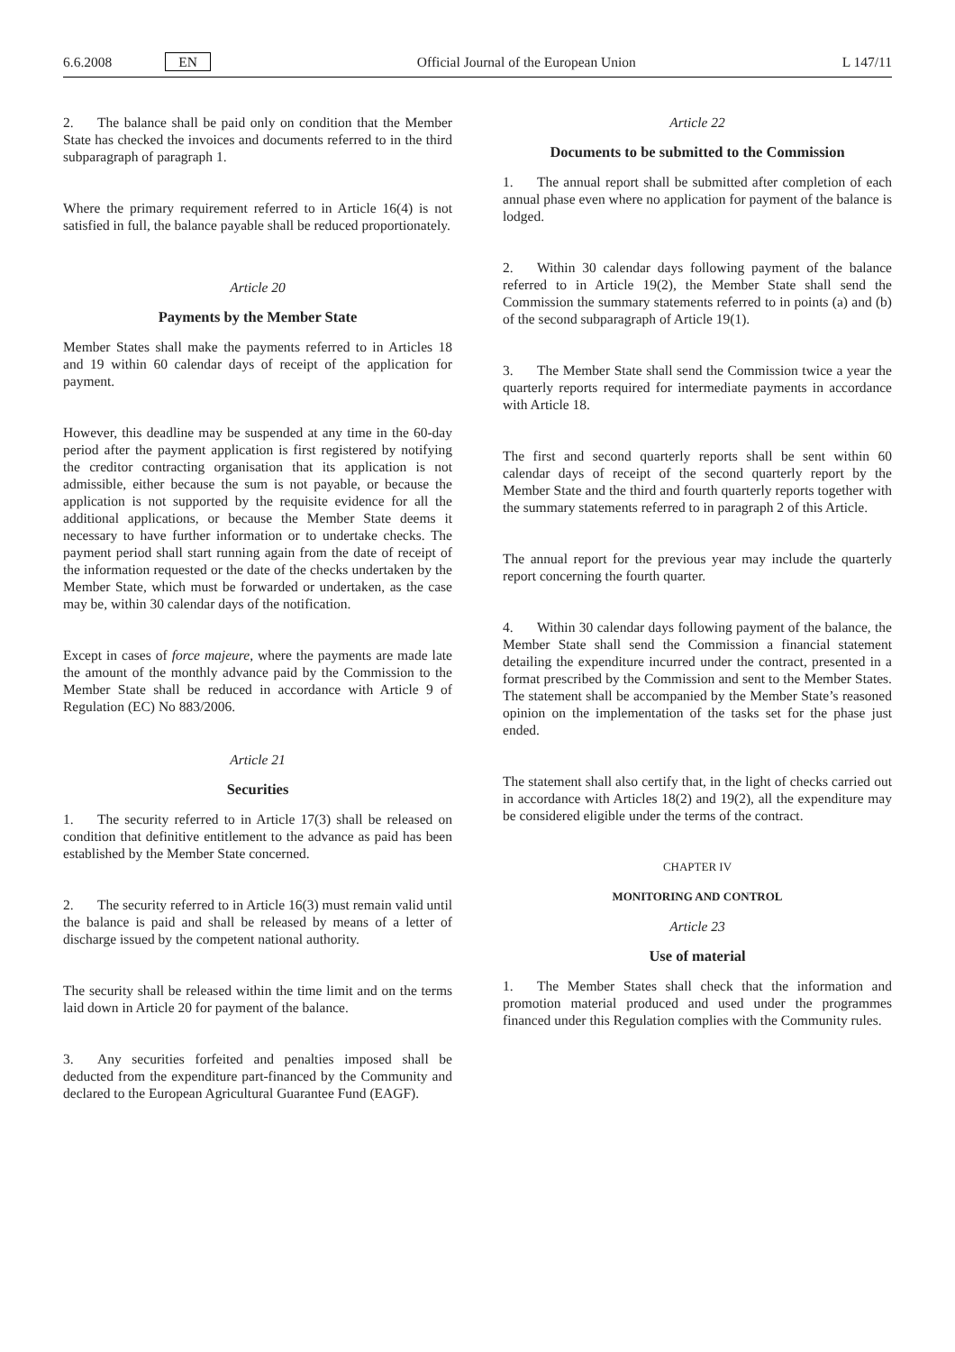6.6.2008 EN Official Journal of the European Union L 147/11
2. The balance shall be paid only on condition that the Member State has checked the invoices and documents referred to in the third subparagraph of paragraph 1.
Where the primary requirement referred to in Article 16(4) is not satisfied in full, the balance payable shall be reduced proportionately.
Article 20
Payments by the Member State
Member States shall make the payments referred to in Articles 18 and 19 within 60 calendar days of receipt of the application for payment.
However, this deadline may be suspended at any time in the 60-day period after the payment application is first registered by notifying the creditor contracting organisation that its application is not admissible, either because the sum is not payable, or because the application is not supported by the requisite evidence for all the additional applications, or because the Member State deems it necessary to have further information or to undertake checks. The payment period shall start running again from the date of receipt of the information requested or the date of the checks undertaken by the Member State, which must be forwarded or undertaken, as the case may be, within 30 calendar days of the notification.
Except in cases of force majeure, where the payments are made late the amount of the monthly advance paid by the Commission to the Member State shall be reduced in accordance with Article 9 of Regulation (EC) No 883/2006.
Article 21
Securities
1. The security referred to in Article 17(3) shall be released on condition that definitive entitlement to the advance as paid has been established by the Member State concerned.
2. The security referred to in Article 16(3) must remain valid until the balance is paid and shall be released by means of a letter of discharge issued by the competent national authority.
The security shall be released within the time limit and on the terms laid down in Article 20 for payment of the balance.
3. Any securities forfeited and penalties imposed shall be deducted from the expenditure part-financed by the Community and declared to the European Agricultural Guarantee Fund (EAGF).
Article 22
Documents to be submitted to the Commission
1. The annual report shall be submitted after completion of each annual phase even where no application for payment of the balance is lodged.
2. Within 30 calendar days following payment of the balance referred to in Article 19(2), the Member State shall send the Commission the summary statements referred to in points (a) and (b) of the second subparagraph of Article 19(1).
3. The Member State shall send the Commission twice a year the quarterly reports required for intermediate payments in accordance with Article 18.
The first and second quarterly reports shall be sent within 60 calendar days of receipt of the second quarterly report by the Member State and the third and fourth quarterly reports together with the summary statements referred to in paragraph 2 of this Article.
The annual report for the previous year may include the quarterly report concerning the fourth quarter.
4. Within 30 calendar days following payment of the balance, the Member State shall send the Commission a financial statement detailing the expenditure incurred under the contract, presented in a format prescribed by the Commission and sent to the Member States. The statement shall be accompanied by the Member State’s reasoned opinion on the implementation of the tasks set for the phase just ended.
The statement shall also certify that, in the light of checks carried out in accordance with Articles 18(2) and 19(2), all the expenditure may be considered eligible under the terms of the contract.
CHAPTER IV
MONITORING AND CONTROL
Article 23
Use of material
1. The Member States shall check that the information and promotion material produced and used under the programmes financed under this Regulation complies with the Community rules.